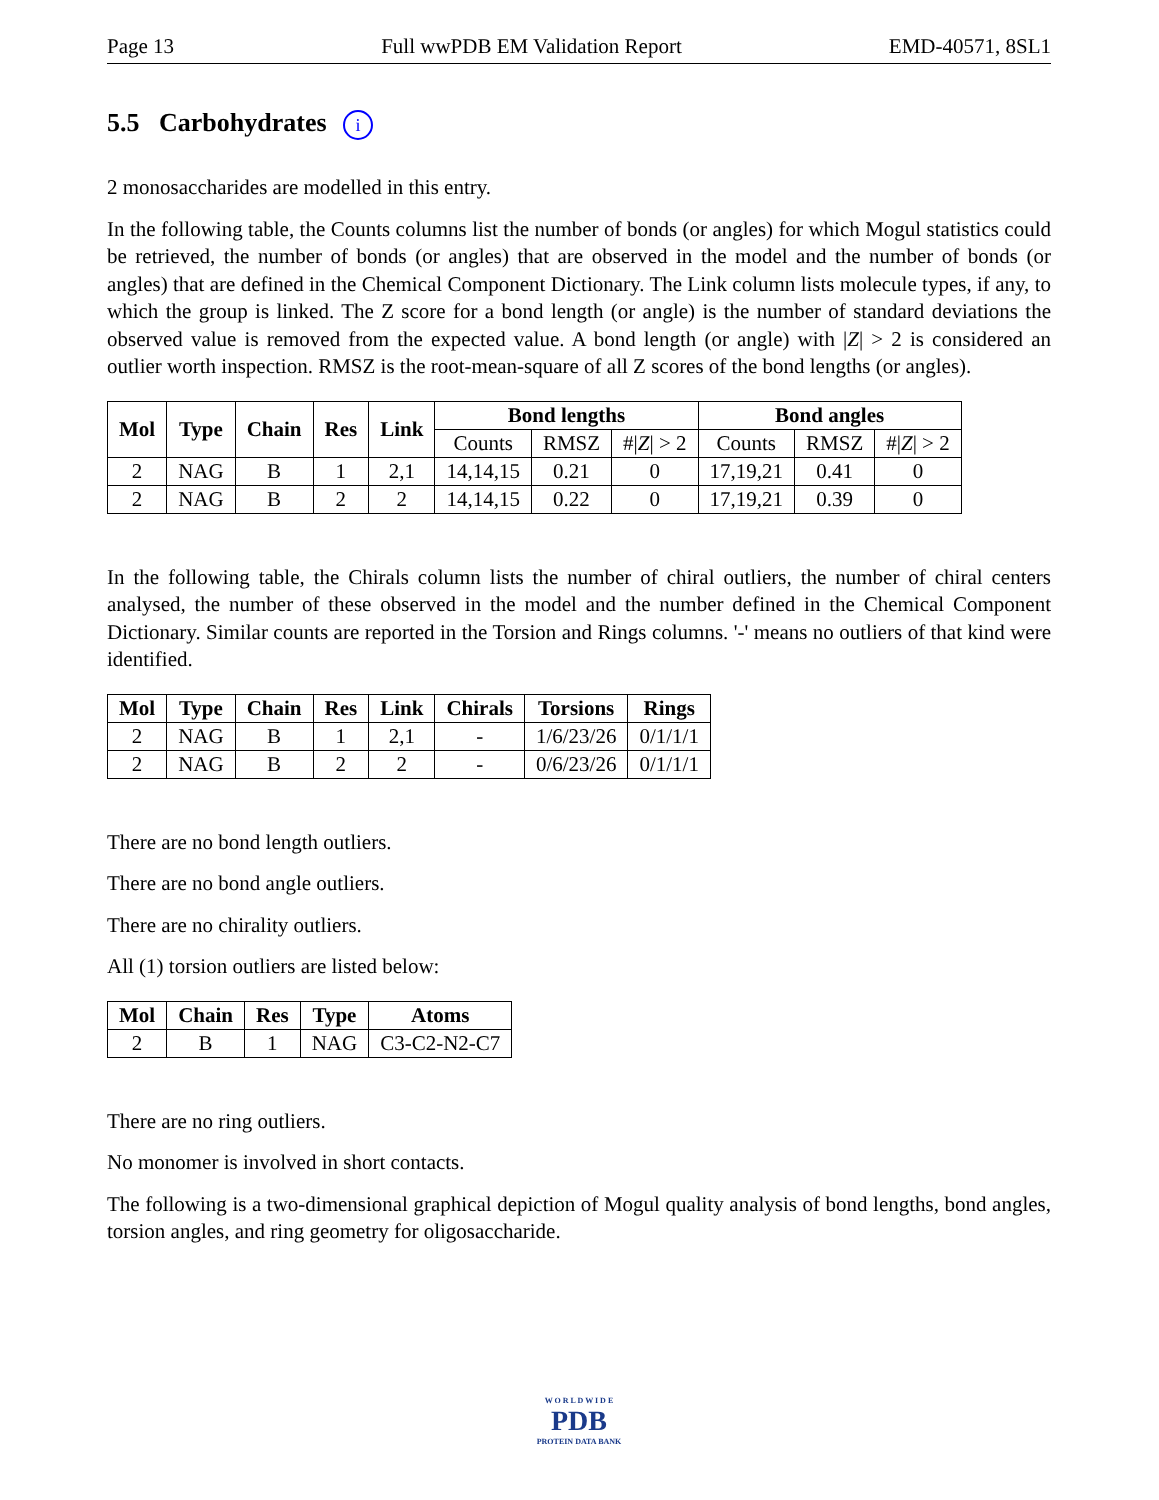Page 13 Full wwPDB EM Validation Report EMD-40571, 8SL1
5.5 Carbohydrates i
2 monosaccharides are modelled in this entry.
In the following table, the Counts columns list the number of bonds (or angles) for which Mogul statistics could be retrieved, the number of bonds (or angles) that are observed in the model and the number of bonds (or angles) that are defined in the Chemical Component Dictionary. The Link column lists molecule types, if any, to which the group is linked. The Z score for a bond length (or angle) is the number of standard deviations the observed value is removed from the expected value. A bond length (or angle) with |Z| > 2 is considered an outlier worth inspection. RMSZ is the root-mean-square of all Z scores of the bond lengths (or angles).
| Mol | Type | Chain | Res | Link | Bond lengths | | | Bond angles | | |
| --- | --- | --- | --- | --- | --- | --- | --- | --- | --- | --- |
| | | | | | Counts | RMSZ | #/ Z / > 2 | Counts | RMSZ | #/ Z / > 2 |
| 2 | NAG | B | 1 | 2,1 | 14,14,15 | 0.21 | 0 | 17,19,21 | 0.41 | 0 |
| 2 | NAG | B | 2 | 2 | 14,14,15 | 0.22 | 0 | 17,19,21 | 0.39 | 0 |
In the following table, the Chirals column lists the number of chiral outliers, the number of chiral centers analysed, the number of these observed in the model and the number defined in the Chemical Component Dictionary. Similar counts are reported in the Torsion and Rings columns. '-' means no outliers of that kind were identified.
| Mol | Type | Chain | Res | Link | Chirals | Torsions | Rings |
| --- | --- | --- | --- | --- | --- | --- | --- |
| 2 | NAG | B | 1 | 2,1 | - | 1/6/23/26 | 0/1/1/1 |
| 2 | NAG | B | 2 | 2 | - | 0/6/23/26 | 0/1/1/1 |
There are no bond length outliers.
There are no bond angle outliers.
There are no chirality outliers.
All (1) torsion outliers are listed below:
| Mol | Chain | Res | Type | Atoms |
| --- | --- | --- | --- | --- |
| 2 | B | 1 | NAG | C3-C2-N2-C7 |
There are no ring outliers.
No monomer is involved in short contacts.
The following is a two-dimensional graphical depiction of Mogul quality analysis of bond lengths, bond angles, torsion angles, and ring geometry for oligosaccharide.
W O R L D W I D E
PDB
PROTEIN DATA BANK